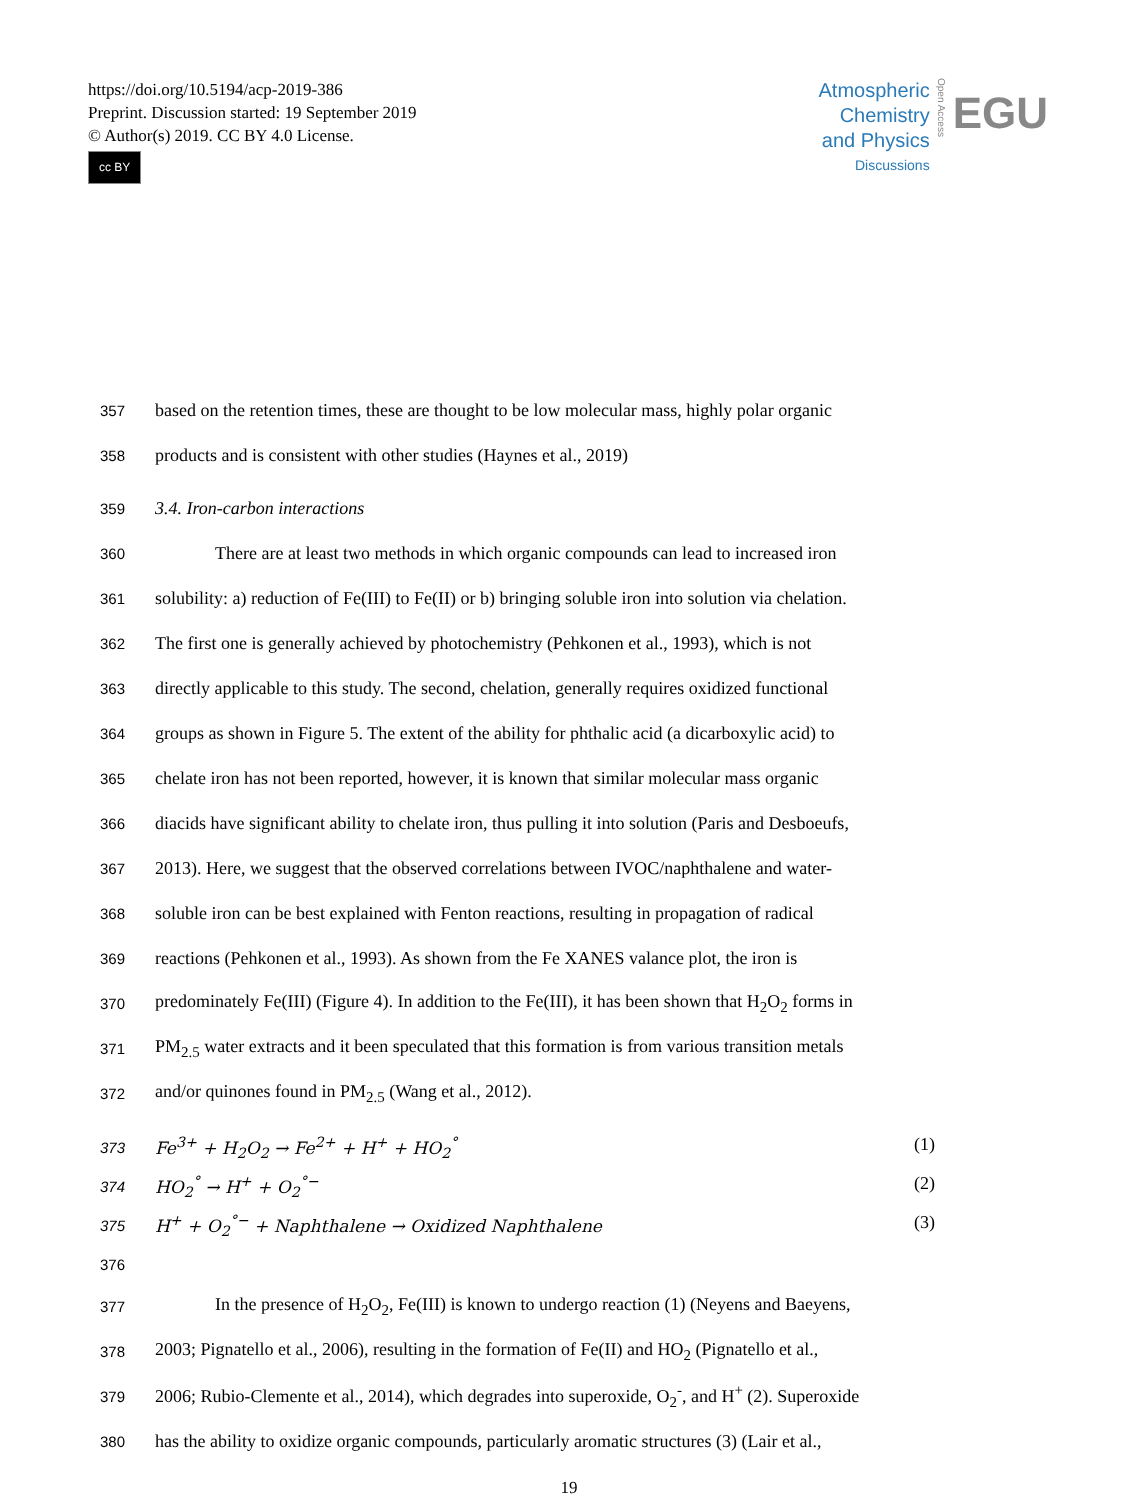https://doi.org/10.5194/acp-2019-386
Preprint. Discussion started: 19 September 2019
© Author(s) 2019. CC BY 4.0 License.
cc BY
Atmospheric
Chemistry
and Physics
Discussions
Open Access
EGU
357
based on the retention times, these are thought to be low molecular mass, highly polar organic
358
products and is consistent with other studies (Haynes et al., 2019)
359
3.4. Iron-carbon interactions
360
There are at least two methods in which organic compounds can lead to increased iron
361
solubility: a) reduction of Fe(III) to Fe(II) or b) bringing soluble iron into solution via chelation.
362
The first one is generally achieved by photochemistry (Pehkonen et al., 1993), which is not
363
directly applicable to this study. The second, chelation, generally requires oxidized functional
364
groups as shown in Figure 5. The extent of the ability for phthalic acid (a dicarboxylic acid) to
365
chelate iron has not been reported, however, it is known that similar molecular mass organic
366
diacids have significant ability to chelate iron, thus pulling it into solution (Paris and Desboeufs,
367
2013). Here, we suggest that the observed correlations between IVOC/naphthalene and water-
368
soluble iron can be best explained with Fenton reactions, resulting in propagation of radical
369
reactions (Pehkonen et al., 1993). As shown from the Fe XANES valance plot, the iron is
370
predominately Fe(III) (Figure 4). In addition to the Fe(III), it has been shown that H<sub>2</sub>O<sub>2</sub> forms in
371
PM<sub>2.5</sub> water extracts and it been speculated that this formation is from various transition metals
372
and/or quinones found in PM<sub>2.5</sub> (Wang et al., 2012).
373 Fe<sup>3+</sup> + H<sub>2</sub>O<sub>2</sub> → Fe<sup>2+</sup> + H<sup>+</sup> + HO<sub>2</sub><sup>°</sup> (1)
374 HO<sub>2</sub><sup>°</sup> → H<sup>+</sup> + O<sub>2</sub><sup>°−</sup> (2)
375 H<sup>+</sup> + O<sub>2</sub><sup>°−</sup> + Naphthalene → Oxidized Naphthalene (3)
376
377
In the presence of H<sub>2</sub>O<sub>2</sub>, Fe(III) is known to undergo reaction (1) (Neyens and Baeyens,
378
2003; Pignatello et al., 2006), resulting in the formation of Fe(II) and HO<sub>2</sub> (Pignatello et al.,
379
2006; Rubio-Clemente et al., 2014), which degrades into superoxide, O<sub>2</sub><sup>-</sup>, and H<sup>+</sup> (2). Superoxide
380
has the ability to oxidize organic compounds, particularly aromatic structures (3) (Lair et al.,
19